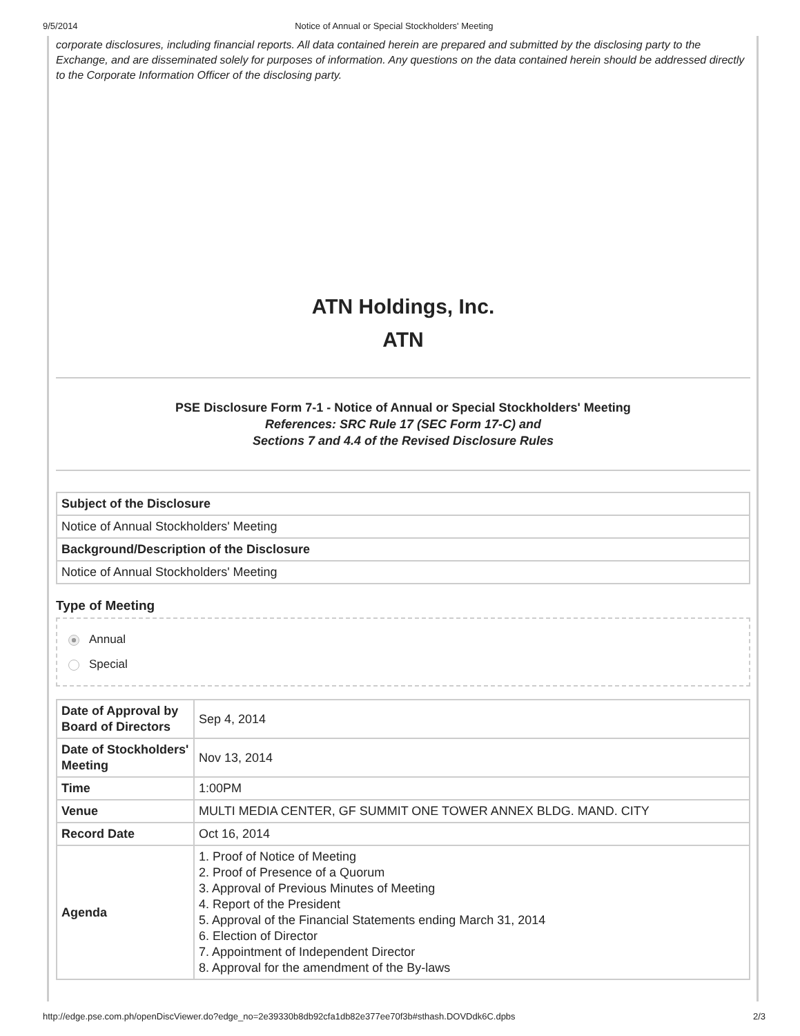9/5/2014 Notice of Annual or Special Stockholders' Meeting
corporate disclosures, including financial reports. All data contained herein are prepared and submitted by the disclosing party to the Exchange, and are disseminated solely for purposes of information. Any questions on the data contained herein should be addressed directly to the Corporate Information Officer of the disclosing party.
ATN Holdings, Inc.
ATN
PSE Disclosure Form 7-1 - Notice of Annual or Special Stockholders' Meeting
References: SRC Rule 17 (SEC Form 17-C) and
Sections 7 and 4.4 of the Revised Disclosure Rules
| Subject of the Disclosure |
| Notice of Annual Stockholders' Meeting |
| Background/Description of the Disclosure |
| Notice of Annual Stockholders' Meeting |
Type of Meeting
Annual
Special
| Date of Approval by Board of Directors | Sep 4, 2014 |
| Date of Stockholders' Meeting | Nov 13, 2014 |
| Time | 1:00PM |
| Venue | MULTI MEDIA CENTER, GF SUMMIT ONE TOWER ANNEX BLDG. MAND. CITY |
| Record Date | Oct 16, 2014 |
| Agenda | 1. Proof of Notice of Meeting 2. Proof of Presence of a Quorum 3. Approval of Previous Minutes of Meeting 4. Report of the President 5. Approval of the Financial Statements ending March 31, 2014 6. Election of Director 7. Appointment of Independent Director 8. Approval for the amendment of the By-laws |
http://edge.pse.com.ph/openDiscViewer.do?edge_no=2e39330b8db92cfa1db82e377ee70f3b#sthash.DOVDdk6C.dpbs 2/3